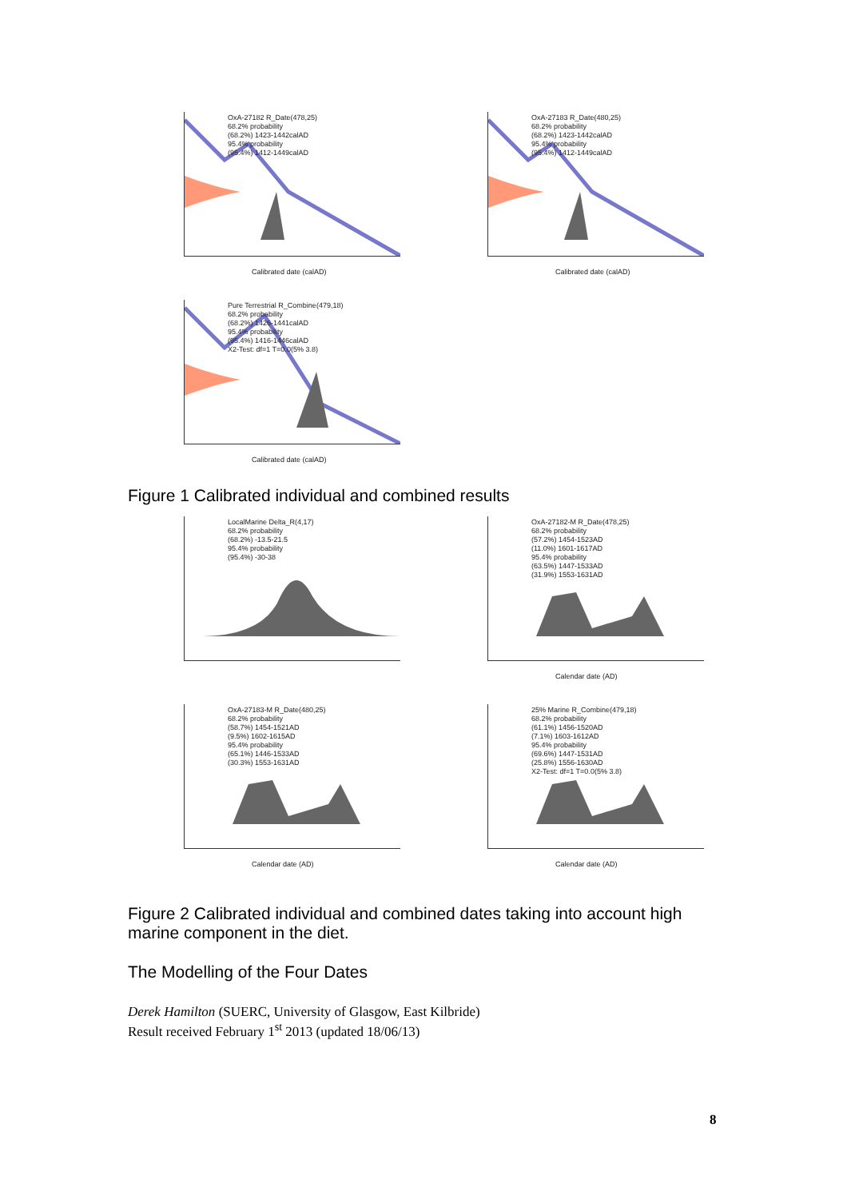OxA-27182 R_Date(478,25)
68.2% probability
(68.2%) 1423-1442calAD
95.4% probability
(95.4%) 1412-1449calAD
Calibrated date (calAD)
OxA-27183 R_Date(480,25)
68.2% probability
(68.2%) 1423-1442calAD
95.4% probability
(95.4%) 1412-1449calAD
Calibrated date (calAD)
Pure Terrestrial R_Combine(479,18)
68.2% probability
(68.2%) 1426-1441calAD
95.4% probability
(95.4%) 1416-1446calAD
X2-Test: df=1 T=0.0(5% 3.8)
Calibrated date (calAD)
Figure 1 Calibrated individual and combined results
LocalMarine Delta_R(4,17)
68.2% probability
(68.2%) -13.5-21.5
95.4% probability
(95.4%) -30-38
OxA-27182-M R_Date(478,25)
68.2% probability
(57.2%) 1454-1523AD
(11.0%) 1601-1617AD
95.4% probability
(63.5%) 1447-1533AD
(31.9%) 1553-1631AD
Calendar date (AD)
OxA-27183-M R_Date(480,25)
68.2% probability
(58.7%) 1454-1521AD
(9.5%) 1602-1615AD
95.4% probability
(65.1%) 1446-1533AD
(30.3%) 1553-1631AD
Calendar date (AD)
25% Marine R_Combine(479,18)
68.2% probability
(61.1%) 1456-1520AD
(7.1%) 1603-1612AD
95.4% probability
(69.6%) 1447-1531AD
(25.8%) 1556-1630AD
X2-Test: df=1 T=0.0(5% 3.8)
Calendar date (AD)
Figure 2 Calibrated individual and combined dates taking into account high marine component in the diet.
The Modelling of the Four Dates
Derek Hamilton (SUERC, University of Glasgow, East Kilbride)
Result received February 1<sup>st</sup> 2013 (updated 18/06/13)
8